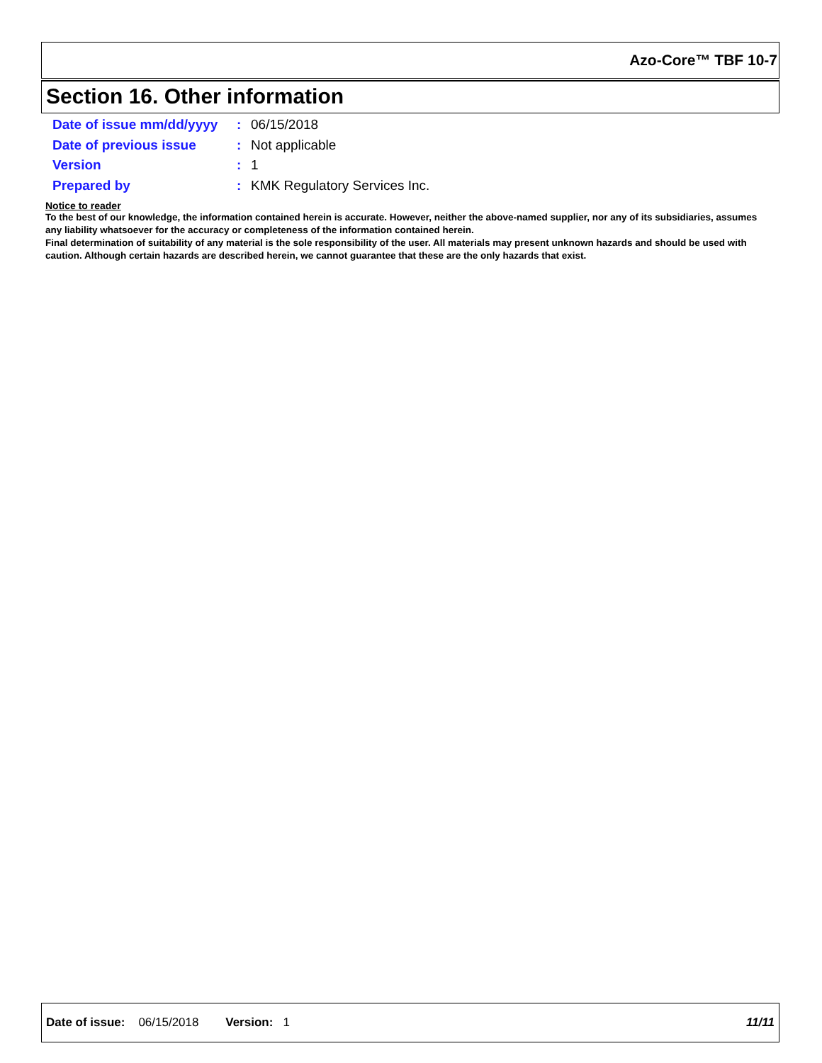Azo-Core™ TBF 10-7
Section 16. Other information
Date of issue mm/dd/yyyy: 06/15/2018
Date of previous issue: Not applicable
Version: 1
Prepared by: KMK Regulatory Services Inc.
Notice to reader
To the best of our knowledge, the information contained herein is accurate. However, neither the above-named supplier, nor any of its subsidiaries, assumes any liability whatsoever for the accuracy or completeness of the information contained herein.
Final determination of suitability of any material is the sole responsibility of the user. All materials may present unknown hazards and should be used with caution. Although certain hazards are described herein, we cannot guarantee that these are the only hazards that exist.
Date of issue: 06/15/2018 Version: 1 11/11